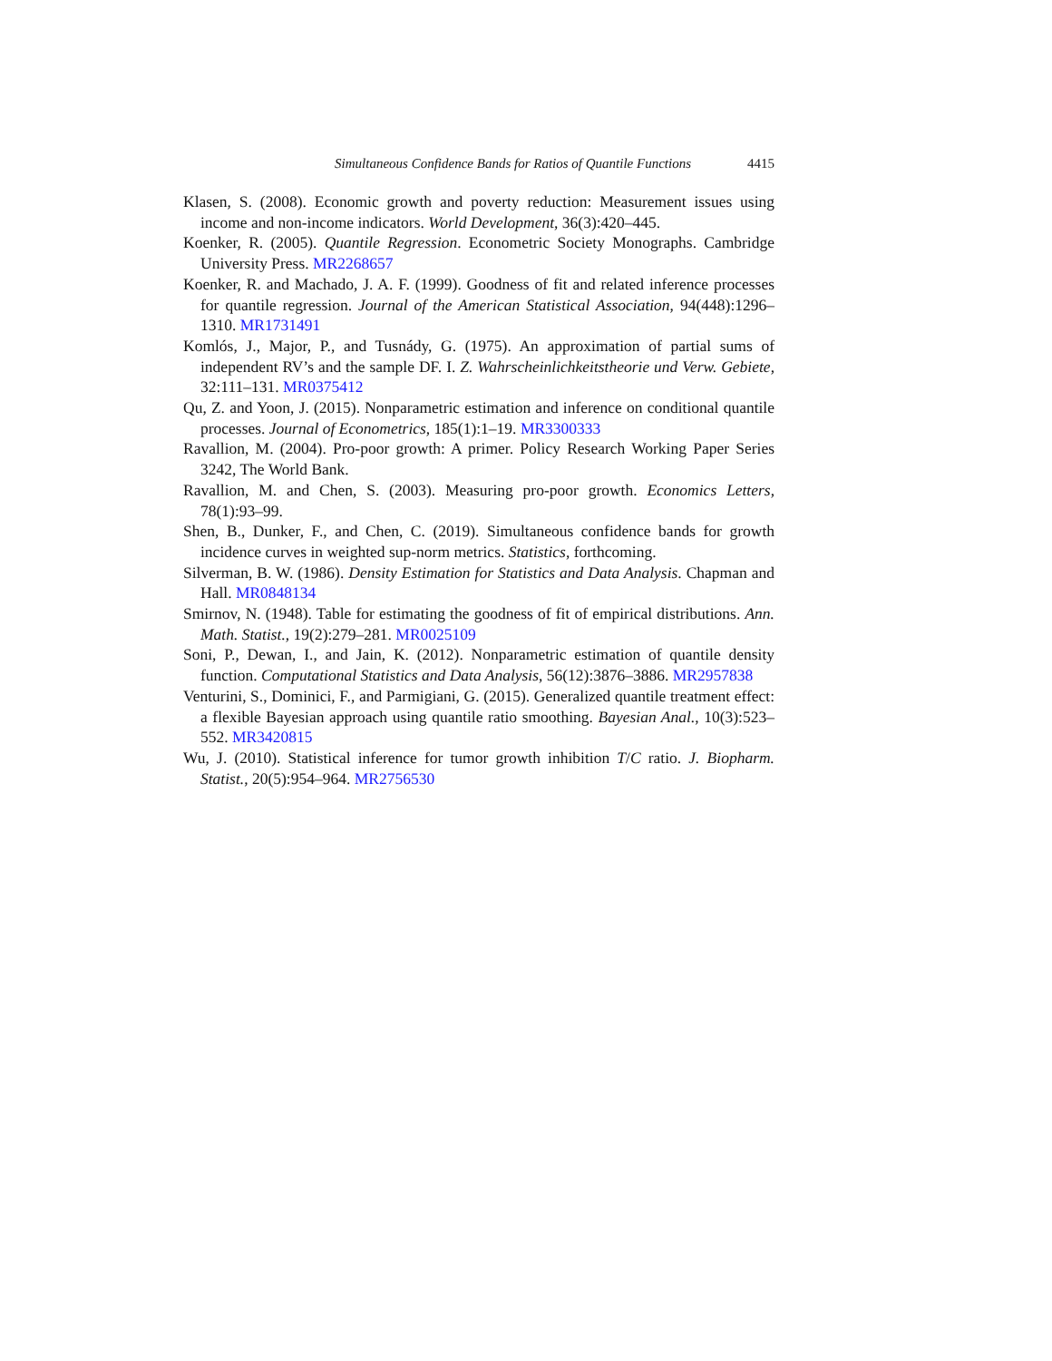Simultaneous Confidence Bands for Ratios of Quantile Functions 4415
Klasen, S. (2008). Economic growth and poverty reduction: Measurement issues using income and non-income indicators. World Development, 36(3):420–445.
Koenker, R. (2005). Quantile Regression. Econometric Society Monographs. Cambridge University Press. MR2268657
Koenker, R. and Machado, J. A. F. (1999). Goodness of fit and related inference processes for quantile regression. Journal of the American Statistical Association, 94(448):1296–1310. MR1731491
Komlós, J., Major, P., and Tusnády, G. (1975). An approximation of partial sums of independent RV’s and the sample DF. I. Z. Wahrscheinlichkeitstheorie und Verw. Gebiete, 32:111–131. MR0375412
Qu, Z. and Yoon, J. (2015). Nonparametric estimation and inference on conditional quantile processes. Journal of Econometrics, 185(1):1–19. MR3300333
Ravallion, M. (2004). Pro-poor growth: A primer. Policy Research Working Paper Series 3242, The World Bank.
Ravallion, M. and Chen, S. (2003). Measuring pro-poor growth. Economics Letters, 78(1):93–99.
Shen, B., Dunker, F., and Chen, C. (2019). Simultaneous confidence bands for growth incidence curves in weighted sup-norm metrics. Statistics, forthcoming.
Silverman, B. W. (1986). Density Estimation for Statistics and Data Analysis. Chapman and Hall. MR0848134
Smirnov, N. (1948). Table for estimating the goodness of fit of empirical distributions. Ann. Math. Statist., 19(2):279–281. MR0025109
Soni, P., Dewan, I., and Jain, K. (2012). Nonparametric estimation of quantile density function. Computational Statistics and Data Analysis, 56(12):3876–3886. MR2957838
Venturini, S., Dominici, F., and Parmigiani, G. (2015). Generalized quantile treatment effect: a flexible Bayesian approach using quantile ratio smoothing. Bayesian Anal., 10(3):523–552. MR3420815
Wu, J. (2010). Statistical inference for tumor growth inhibition T/C ratio. J. Biopharm. Statist., 20(5):954–964. MR2756530